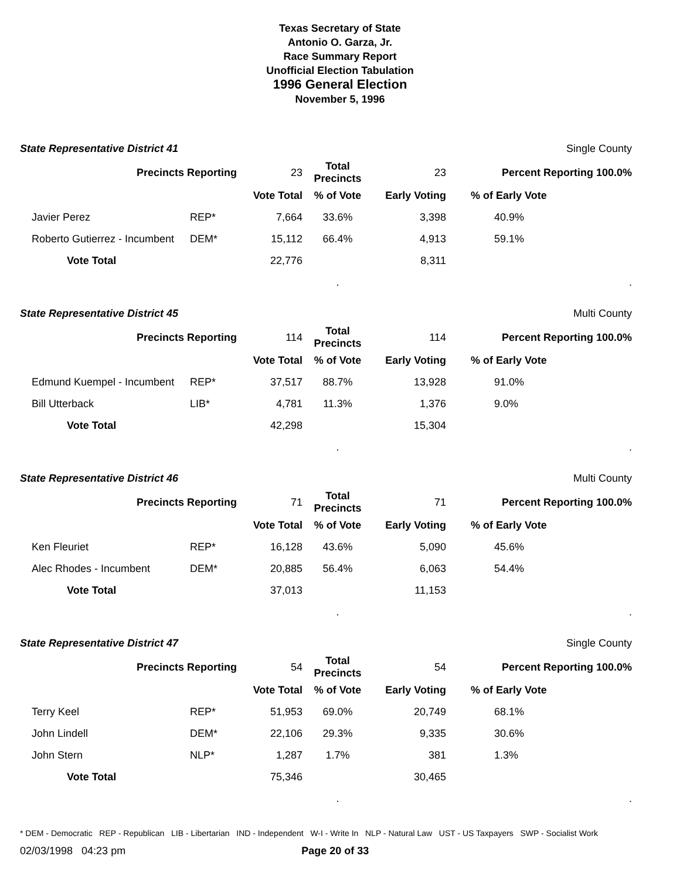Texas Secretary of State
Antonio O. Garza, Jr.
Race Summary Report
Unofficial Election Tabulation
1996 General Election
November 5, 1996
State Representative District 41 Single County
| Precincts Reporting | | 23 | Total Precincts | 23 | Percent Reporting 100.0% | |
| | | Vote Total | % of Vote | Early Voting | % of Early Vote | |
| Javier Perez | REP* | 7,664 | 33.6% | 3,398 | 40.9% | |
| Roberto Gutierrez - Incumbent | DEM* | 15,112 | 66.4% | 4,913 | 59.1% | |
| Vote Total | | 22,776 | | 8,311 | | |
| | | | . | | | . |
State Representative District 45 Multi County
| Precincts Reporting | | 114 | Total Precincts | 114 | Percent Reporting 100.0% | |
| | | Vote Total | % of Vote | Early Voting | % of Early Vote | |
| Edmund Kuempel - Incumbent | REP* | 37,517 | 88.7% | 13,928 | 91.0% | |
| Bill Utterback | LIB* | 4,781 | 11.3% | 1,376 | 9.0% | |
| Vote Total | | 42,298 | | 15,304 | | |
| | | | . | | | . |
State Representative District 46 Multi County
| Precincts Reporting | | 71 | Total Precincts | 71 | Percent Reporting 100.0% | |
| | | Vote Total | % of Vote | Early Voting | % of Early Vote | |
| Ken Fleuriet | REP* | 16,128 | 43.6% | 5,090 | 45.6% | |
| Alec Rhodes - Incumbent | DEM* | 20,885 | 56.4% | 6,063 | 54.4% | |
| Vote Total | | 37,013 | | 11,153 | | |
| | | | . | | | . |
State Representative District 47 Single County
| Precincts Reporting | | 54 | Total Precincts | 54 | Percent Reporting 100.0% | |
| | | Vote Total | % of Vote | Early Voting | % of Early Vote | |
| Terry Keel | REP* | 51,953 | 69.0% | 20,749 | 68.1% | |
| John Lindell | DEM* | 22,106 | 29.3% | 9,335 | 30.6% | |
| John Stern | NLP* | 1,287 | 1.7% | 381 | 1.3% | |
| Vote Total | | 75,346 | | 30,465 | | |
| | | | . | | | . |
* DEM - Democratic REP - Republican LIB - Libertarian IND - Independent W-I - Write In NLP - Natural Law UST - US Taxpayers SWP - Socialist Work
02/03/1998 04:23 pm Page 20 of 33